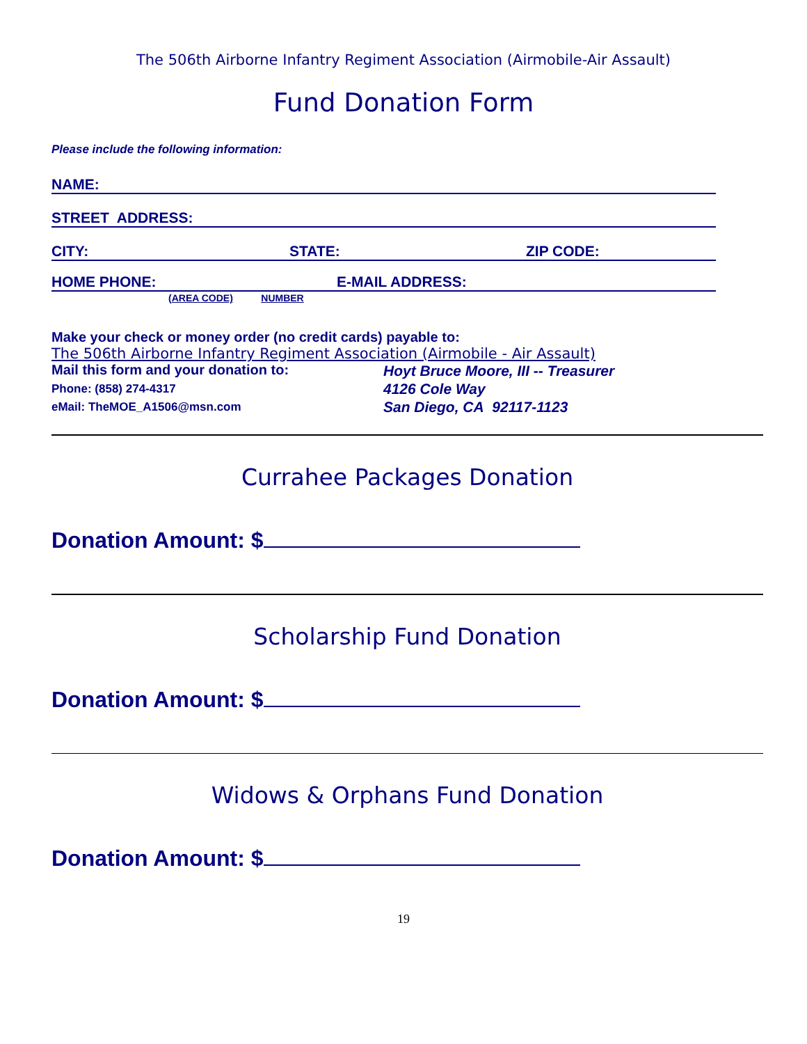The 506th Airborne Infantry Regiment Association (Airmobile-Air Assault)
Fund Donation Form
Please include the following information:
NAME:
STREET ADDRESS:
CITY: STATE: ZIP CODE:
HOME PHONE: E-MAIL ADDRESS:
(AREA CODE) NUMBER
Make your check or money order (no credit cards) payable to:
The 506th Airborne Infantry Regiment Association (Airmobile - Air Assault)
Mail this form and your donation to:
Phone: (858) 274-4317
eMail: TheMOE_A1506@msn.com
Hoyt Bruce Moore, III -- Treasurer
4126 Cole Way
San Diego, CA 92117-1123
Currahee Packages Donation
Donation Amount: $
Scholarship Fund Donation
Donation Amount: $
Widows & Orphans Fund Donation
Donation Amount: $
19